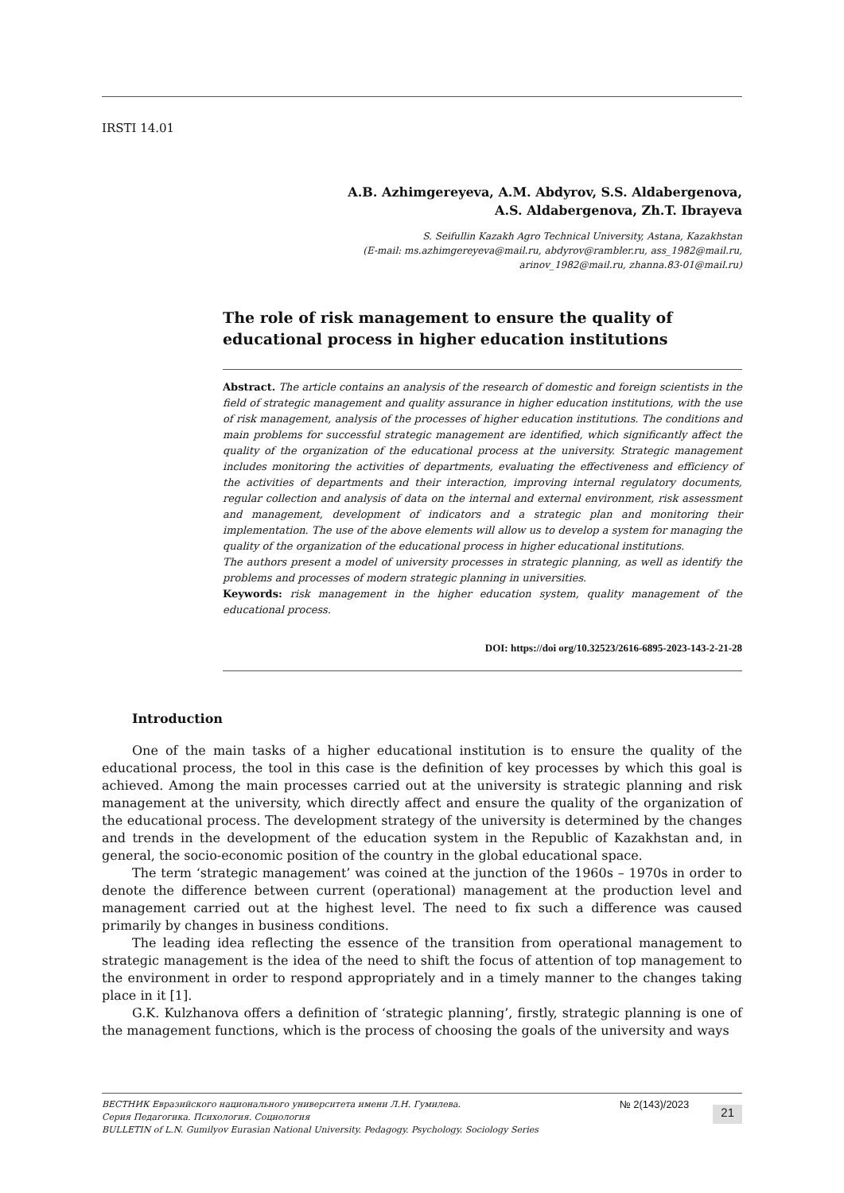IRSTI 14.01
A.B. Azhimgereyeva, A.M. Abdyrov, S.S. Aldabergenova,
A.S. Aldabergenova, Zh.T. Ibrayeva
S. Seifullin Kazakh Agro Technical University, Astana, Kazakhstan
(E-mail: ms.azhimgereyeva@mail.ru, abdyrov@rambler.ru, ass_1982@mail.ru,
arinov_1982@mail.ru, zhanna.83-01@mail.ru)
The role of risk management to ensure the quality of educational process in higher education institutions
Abstract. The article contains an analysis of the research of domestic and foreign scientists in the field of strategic management and quality assurance in higher education institutions, with the use of risk management, analysis of the processes of higher education institutions. The conditions and main problems for successful strategic management are identified, which significantly affect the quality of the organization of the educational process at the university. Strategic management includes monitoring the activities of departments, evaluating the effectiveness and efficiency of the activities of departments and their interaction, improving internal regulatory documents, regular collection and analysis of data on the internal and external environment, risk assessment and management, development of indicators and a strategic plan and monitoring their implementation. The use of the above elements will allow us to develop a system for managing the quality of the organization of the educational process in higher educational institutions.
The authors present a model of university processes in strategic planning, as well as identify the problems and processes of modern strategic planning in universities.
Keywords: risk management in the higher education system, quality management of the educational process.
DOI: https://doi org/10.32523/2616-6895-2023-143-2-21-28
Introduction
One of the main tasks of a higher educational institution is to ensure the quality of the educational process, the tool in this case is the definition of key processes by which this goal is achieved. Among the main processes carried out at the university is strategic planning and risk management at the university, which directly affect and ensure the quality of the organization of the educational process. The development strategy of the university is determined by the changes and trends in the development of the education system in the Republic of Kazakhstan and, in general, the socio-economic position of the country in the global educational space.
The term ‘strategic management’ was coined at the junction of the 1960s – 1970s in order to denote the difference between current (operational) management at the production level and management carried out at the highest level. The need to fix such a difference was caused primarily by changes in business conditions.
The leading idea reflecting the essence of the transition from operational management to strategic management is the idea of the need to shift the focus of attention of top management to the environment in order to respond appropriately and in a timely manner to the changes taking place in it [1].
G.K. Kulzhanova offers a definition of ‘strategic planning’, firstly, strategic planning is one of the management functions, which is the process of choosing the goals of the university and ways
ВЕСТНИК Евразийского национального университета имени Л.Н. Гумилева.
Серия Педагогика. Психология. Социология
BULLETIN of L.N. Gumilyov Eurasian National University. Pedagogy. Psychology. Sociology Series
№ 2(143)/2023
21